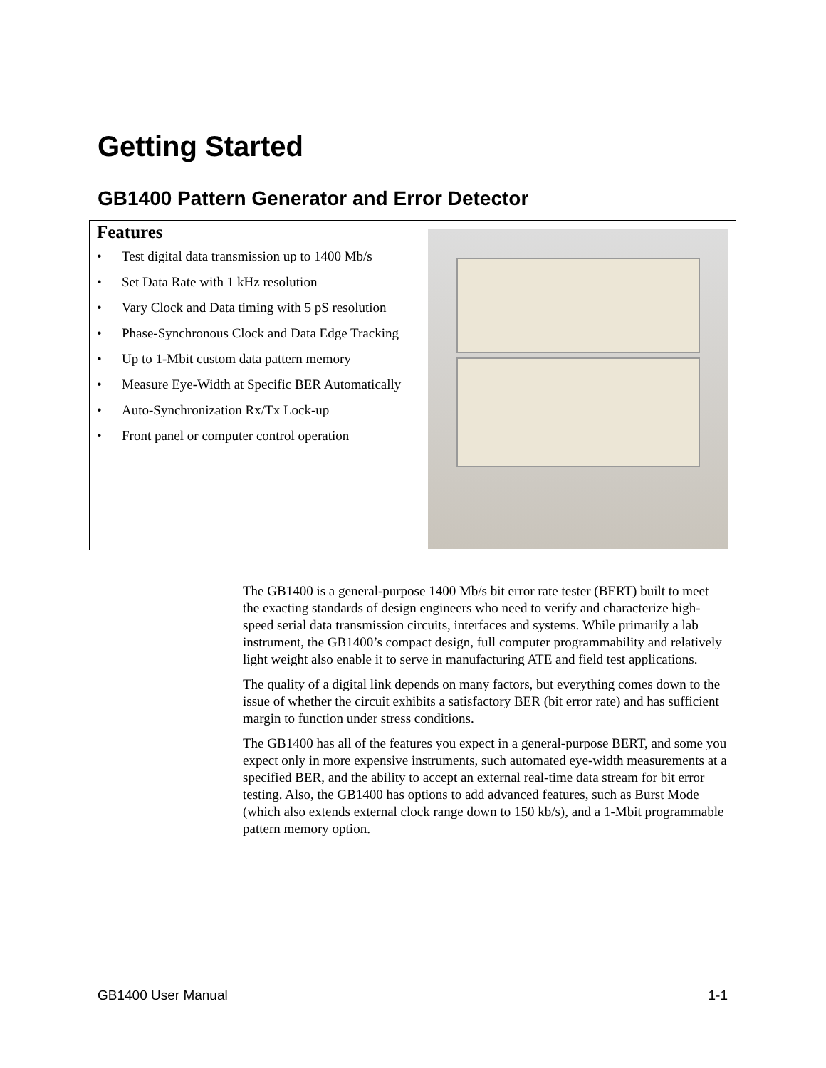Getting Started
GB1400 Pattern Generator and Error Detector
| Features • Test digital data transmission up to 1400 Mb/s • Set Data Rate with 1 kHz resolution • Vary Clock and Data timing with 5 pS resolution • Phase-Synchronous Clock and Data Edge Tracking • Up to 1-Mbit custom data pattern memory • Measure Eye-Width at Specific BER Automatically • Auto-Synchronization Rx/Tx Lock-up • Front panel or computer control operation | |
The GB1400 is a general-purpose 1400 Mb/s bit error rate tester (BERT) built to meet the exacting standards of design engineers who need to verify and characterize high-speed serial data transmission circuits, interfaces and systems. While primarily a lab instrument, the GB1400’s compact design, full computer programmability and relatively light weight also enable it to serve in manufacturing ATE and field test applications.
The quality of a digital link depends on many factors, but everything comes down to the issue of whether the circuit exhibits a satisfactory BER (bit error rate) and has sufficient margin to function under stress conditions.
The GB1400 has all of the features you expect in a general-purpose BERT, and some you expect only in more expensive instruments, such automated eye-width measurements at a specified BER, and the ability to accept an external real-time data stream for bit error testing. Also, the GB1400 has options to add advanced features, such as Burst Mode (which also extends external clock range down to 150 kb/s), and a 1-Mbit programmable pattern memory option.
GB1400 User Manual 1-1